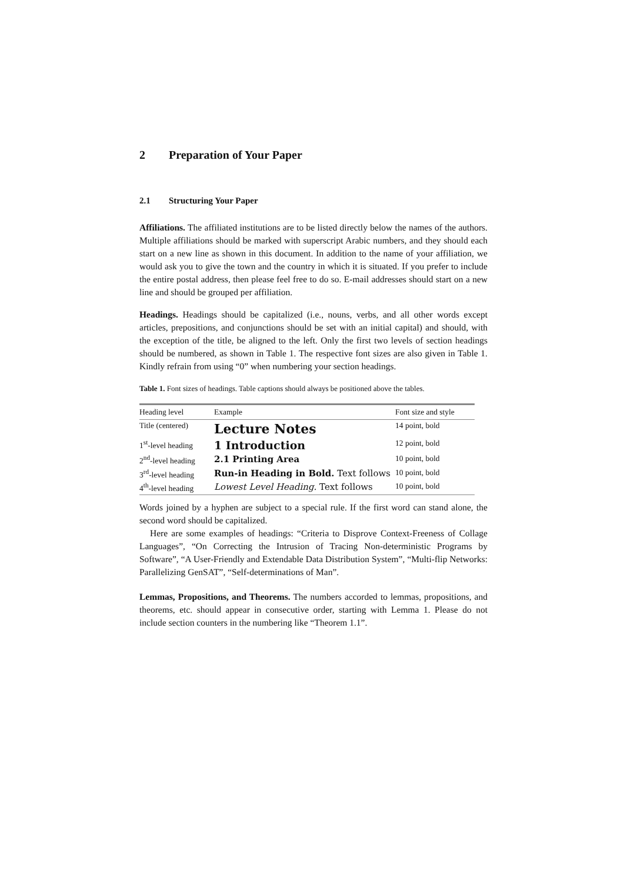2 Preparation of Your Paper
2.1 Structuring Your Paper
Affiliations. The affiliated institutions are to be listed directly below the names of the authors. Multiple affiliations should be marked with superscript Arabic numbers, and they should each start on a new line as shown in this document. In addition to the name of your affiliation, we would ask you to give the town and the country in which it is situated. If you prefer to include the entire postal address, then please feel free to do so. E-mail addresses should start on a new line and should be grouped per affiliation.
Headings. Headings should be capitalized (i.e., nouns, verbs, and all other words except articles, prepositions, and conjunctions should be set with an initial capital) and should, with the exception of the title, be aligned to the left. Only the first two levels of section headings should be numbered, as shown in Table 1. The respective font sizes are also given in Table 1. Kindly refrain from using “0” when numbering your section headings.
Table 1. Font sizes of headings. Table captions should always be positioned above the tables.
| Heading level | Example | Font size and style |
| --- | --- | --- |
| Title (centered) | Lecture Notes | 14 point, bold |
| 1<sup>st</sup>-level heading | 1 Introduction | 12 point, bold |
| 2<sup>nd</sup>-level heading | 2.1 Printing Area | 10 point, bold |
| 3<sup>rd</sup>-level heading | Run-in Heading in Bold. Text follows | 10 point, bold |
| 4<sup>th</sup>-level heading | Lowest Level Heading. Text follows | 10 point, bold |
Words joined by a hyphen are subject to a special rule. If the first word can stand alone, the second word should be capitalized.
Here are some examples of headings: “Criteria to Disprove Context-Freeness of Collage Languages”, “On Correcting the Intrusion of Tracing Non-deterministic Programs by Software”, “A User-Friendly and Extendable Data Distribution System”, “Multi-flip Networks: Parallelizing GenSAT”, “Self-determinations of Man”.
Lemmas, Propositions, and Theorems. The numbers accorded to lemmas, propositions, and theorems, etc. should appear in consecutive order, starting with Lemma 1. Please do not include section counters in the numbering like “Theorem 1.1”.